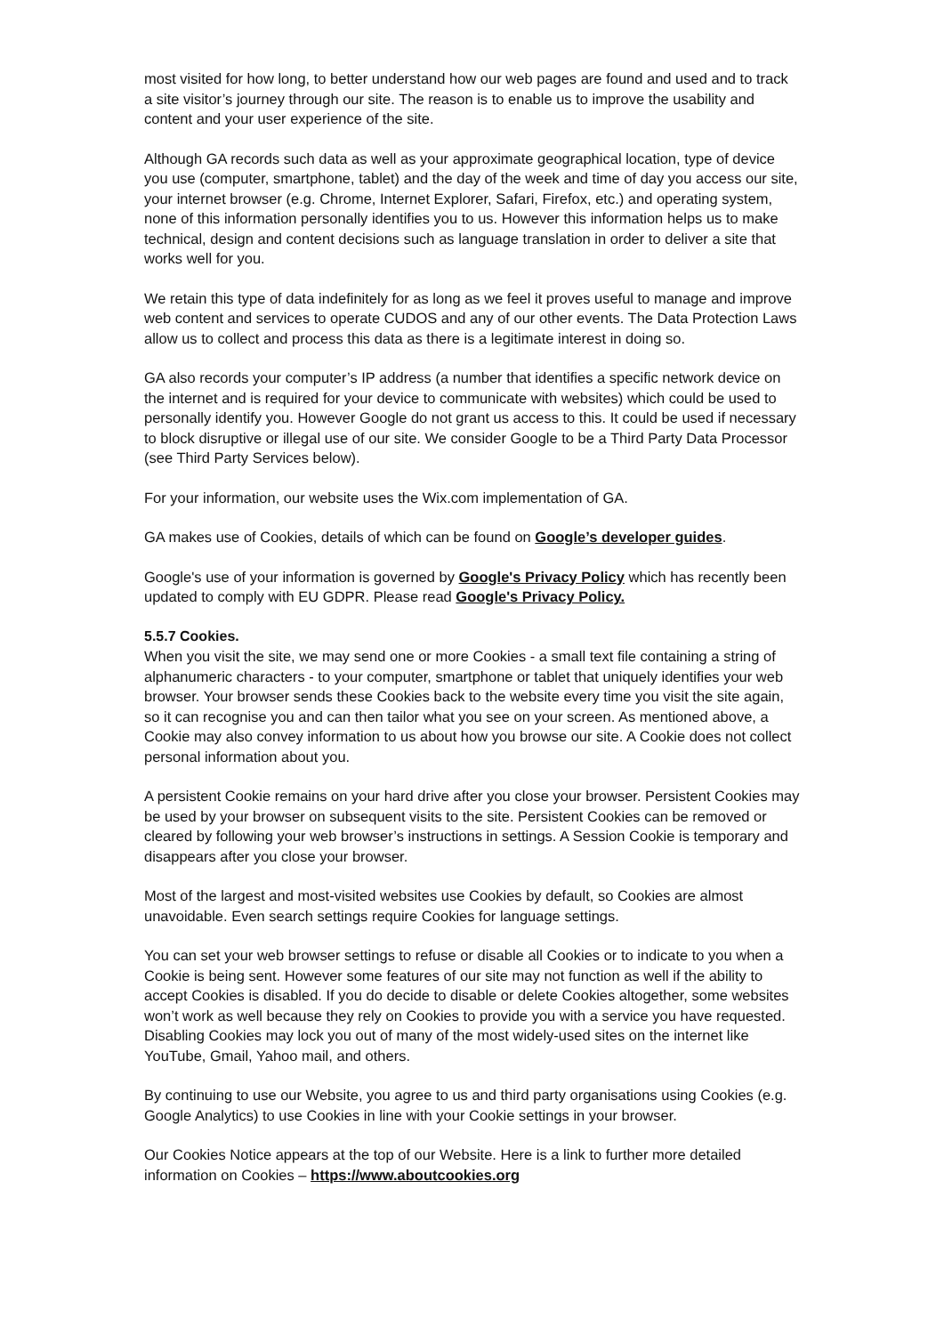most visited for how long, to better understand how our web pages are found and used and to track a site visitor’s journey through our site. The reason is to enable us to improve the usability and content and your user experience of the site.
Although GA records such data as well as your approximate geographical location, type of device you use (computer, smartphone, tablet) and the day of the week and time of day you access our site, your internet browser (e.g. Chrome, Internet Explorer, Safari, Firefox, etc.) and operating system, none of this information personally identifies you to us. However this information helps us to make technical, design and content decisions such as language translation in order to deliver a site that works well for you.
We retain this type of data indefinitely for as long as we feel it proves useful to manage and improve web content and services to operate CUDOS and any of our other events. The Data Protection Laws allow us to collect and process this data as there is a legitimate interest in doing so.
GA also records your computer’s IP address (a number that identifies a specific network device on the internet and is required for your device to communicate with websites) which could be used to personally identify you. However Google do not grant us access to this. It could be used if necessary to block disruptive or illegal use of our site. We consider Google to be a Third Party Data Processor (see Third Party Services below).
For your information, our website uses the Wix.com implementation of GA.
GA makes use of Cookies, details of which can be found on Google’s developer guides.
Google's use of your information is governed by Google's Privacy Policy which has recently been updated to comply with EU GDPR. Please read Google's Privacy Policy.
5.5.7 Cookies.
When you visit the site, we may send one or more Cookies - a small text file containing a string of alphanumeric characters - to your computer, smartphone or tablet that uniquely identifies your web browser. Your browser sends these Cookies back to the website every time you visit the site again, so it can recognise you and can then tailor what you see on your screen. As mentioned above, a Cookie may also convey information to us about how you browse our site. A Cookie does not collect personal information about you.
A persistent Cookie remains on your hard drive after you close your browser. Persistent Cookies may be used by your browser on subsequent visits to the site. Persistent Cookies can be removed or cleared by following your web browser’s instructions in settings. A Session Cookie is temporary and disappears after you close your browser.
Most of the largest and most-visited websites use Cookies by default, so Cookies are almost unavoidable. Even search settings require Cookies for language settings.
You can set your web browser settings to refuse or disable all Cookies or to indicate to you when a Cookie is being sent. However some features of our site may not function as well if the ability to accept Cookies is disabled. If you do decide to disable or delete Cookies altogether, some websites won’t work as well because they rely on Cookies to provide you with a service you have requested. Disabling Cookies may lock you out of many of the most widely-used sites on the internet like YouTube, Gmail, Yahoo mail, and others.
By continuing to use our Website, you agree to us and third party organisations using Cookies (e.g. Google Analytics) to use Cookies in line with your Cookie settings in your browser.
Our Cookies Notice appears at the top of our Website. Here is a link to further more detailed information on Cookies – https://www.aboutcookies.org